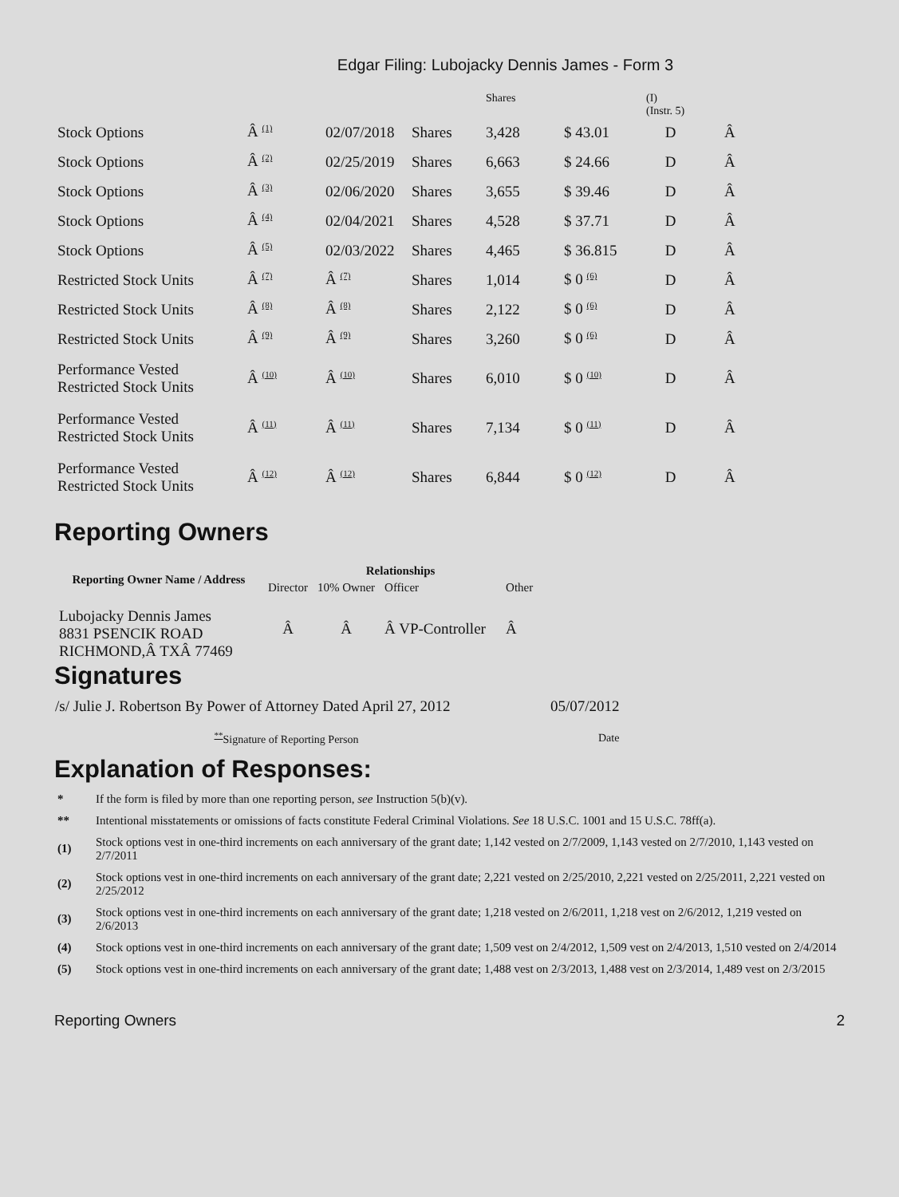Edgar Filing: Lubojacky Dennis James - Form 3
| | | | | Shares | | (I) (Instr. 5) | |
| Stock Options | Â <sup>(1)</sup> | 02/07/2018 | Shares | 3,428 | $ 43.01 | D | Â |
| Stock Options | Â <sup>(2)</sup> | 02/25/2019 | Shares | 6,663 | $ 24.66 | D | Â |
| Stock Options | Â <sup>(3)</sup> | 02/06/2020 | Shares | 3,655 | $ 39.46 | D | Â |
| Stock Options | Â <sup>(4)</sup> | 02/04/2021 | Shares | 4,528 | $ 37.71 | D | Â |
| Stock Options | Â <sup>(5)</sup> | 02/03/2022 | Shares | 4,465 | $ 36.815 | D | Â |
| Restricted Stock Units | Â <sup>(7)</sup> | Â <sup>(7)</sup> | Shares | 1,014 | $ 0 <sup>(6)</sup> | D | Â |
| Restricted Stock Units | Â <sup>(8)</sup> | Â <sup>(8)</sup> | Shares | 2,122 | $ 0 <sup>(6)</sup> | D | Â |
| Restricted Stock Units | Â <sup>(9)</sup> | Â <sup>(9)</sup> | Shares | 3,260 | $ 0 <sup>(6)</sup> | D | Â |
| Performance Vested Restricted Stock Units | Â <sup>(10)</sup> | Â <sup>(10)</sup> | Shares | 6,010 | $ 0 <sup>(10)</sup> | D | Â |
| Performance Vested Restricted Stock Units | Â <sup>(11)</sup> | Â <sup>(11)</sup> | Shares | 7,134 | $ 0 <sup>(11)</sup> | D | Â |
| Performance Vested Restricted Stock Units | Â <sup>(12)</sup> | Â <sup>(12)</sup> | Shares | 6,844 | $ 0 <sup>(12)</sup> | D | Â |
Reporting Owners
| Reporting Owner Name / Address | Relationships | | | |
| --- | --- | --- | --- | --- |
| | Director | 10% Owner | Officer | Other |
| Lubojacky Dennis James 8831 PSENCIK ROAD RICHMOND,Â TXÂ 77469 | Â | Â | Â VP-Controller | Â |
Signatures
| /s/ Julie J. Robertson By Power of Attorney Dated April 27, 2012 | 05/07/2012 |
| <sup>**</sup> Signature of Reporting Person | Date |
Explanation of Responses:
| * | If the form is filed by more than one reporting person, see Instruction 5(b)(v). |
| ** | Intentional misstatements or omissions of facts constitute Federal Criminal Violations. See 18 U.S.C. 1001 and 15 U.S.C. 78ff(a). |
| (1) | Stock options vest in one-third increments on each anniversary of the grant date; 1,142 vested on 2/7/2009, 1,143 vested on 2/7/2010, 1,143 vested on 2/7/2011 |
| (2) | Stock options vest in one-third increments on each anniversary of the grant date; 2,221 vested on 2/25/2010, 2,221 vested on 2/25/2011, 2,221 vested on 2/25/2012 |
| (3) | Stock options vest in one-third increments on each anniversary of the grant date; 1,218 vested on 2/6/2011, 1,218 vest on 2/6/2012, 1,219 vested on 2/6/2013 |
| (4) | Stock options vest in one-third increments on each anniversary of the grant date; 1,509 vest on 2/4/2012, 1,509 vest on 2/4/2013, 1,510 vested on 2/4/2014 |
| (5) | Stock options vest in one-third increments on each anniversary of the grant date; 1,488 vest on 2/3/2013, 1,488 vest on 2/3/2014, 1,489 vest on 2/3/2015 |
Reporting Owners 2